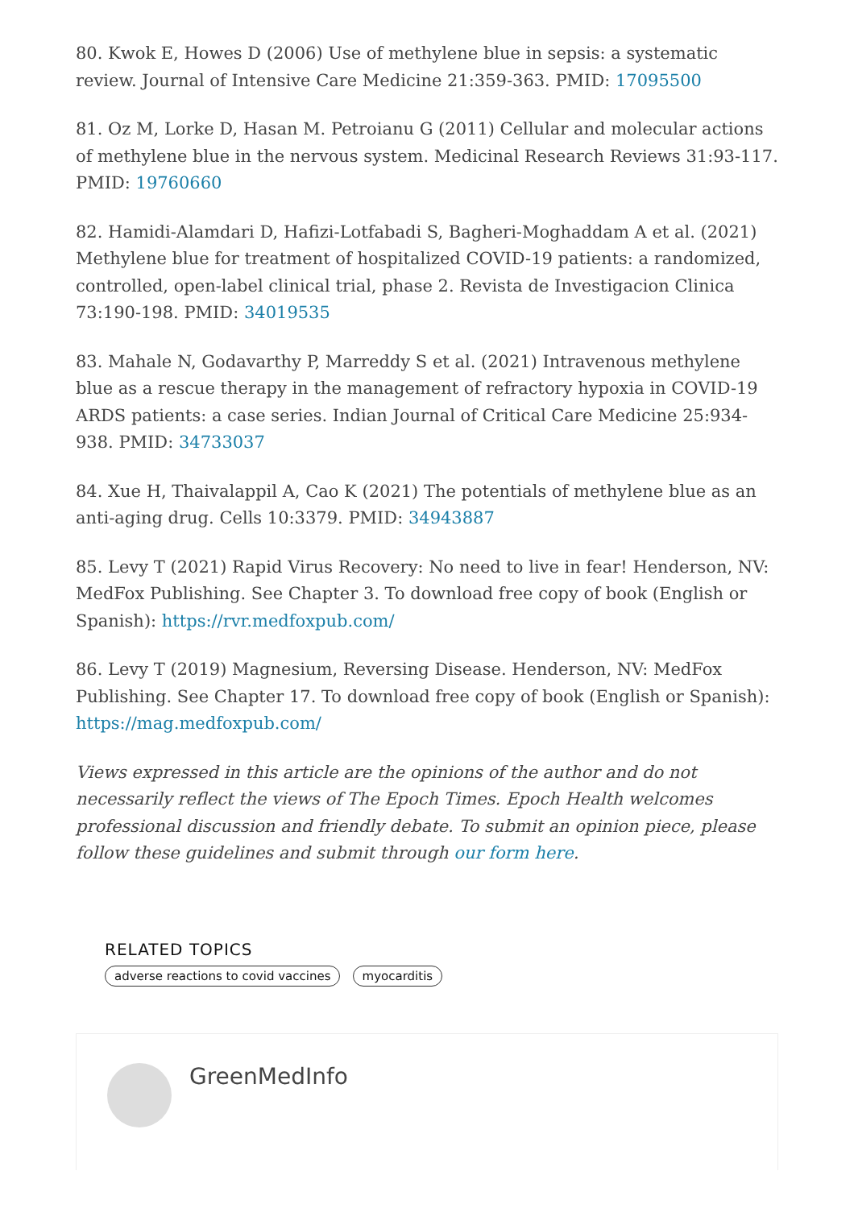80. Kwok E, Howes D (2006) Use of methylene blue in sepsis: a systematic review. Journal of Intensive Care Medicine 21:359-363. PMID: 17095500
81. Oz M, Lorke D, Hasan M. Petroianu G (2011) Cellular and molecular actions of methylene blue in the nervous system. Medicinal Research Reviews 31:93-117. PMID: 19760660
82. Hamidi-Alamdari D, Hafizi-Lotfabadi S, Bagheri-Moghaddam A et al. (2021) Methylene blue for treatment of hospitalized COVID-19 patients: a randomized, controlled, open-label clinical trial, phase 2. Revista de Investigacion Clinica 73:190-198. PMID: 34019535
83. Mahale N, Godavarthy P, Marreddy S et al. (2021) Intravenous methylene blue as a rescue therapy in the management of refractory hypoxia in COVID-19 ARDS patients: a case series. Indian Journal of Critical Care Medicine 25:934-938. PMID: 34733037
84. Xue H, Thaivalappil A, Cao K (2021) The potentials of methylene blue as an anti-aging drug. Cells 10:3379. PMID: 34943887
85. Levy T (2021) Rapid Virus Recovery: No need to live in fear! Henderson, NV: MedFox Publishing. See Chapter 3. To download free copy of book (English or Spanish): https://rvr.medfoxpub.com/
86. Levy T (2019) Magnesium, Reversing Disease. Henderson, NV: MedFox Publishing. See Chapter 17. To download free copy of book (English or Spanish): https://mag.medfoxpub.com/
Views expressed in this article are the opinions of the author and do not necessarily reflect the views of The Epoch Times. Epoch Health welcomes professional discussion and friendly debate. To submit an opinion piece, please follow these guidelines and submit through our form here.
RELATED TOPICS
adverse reactions to covid vaccines myocarditis
GreenMedInfo